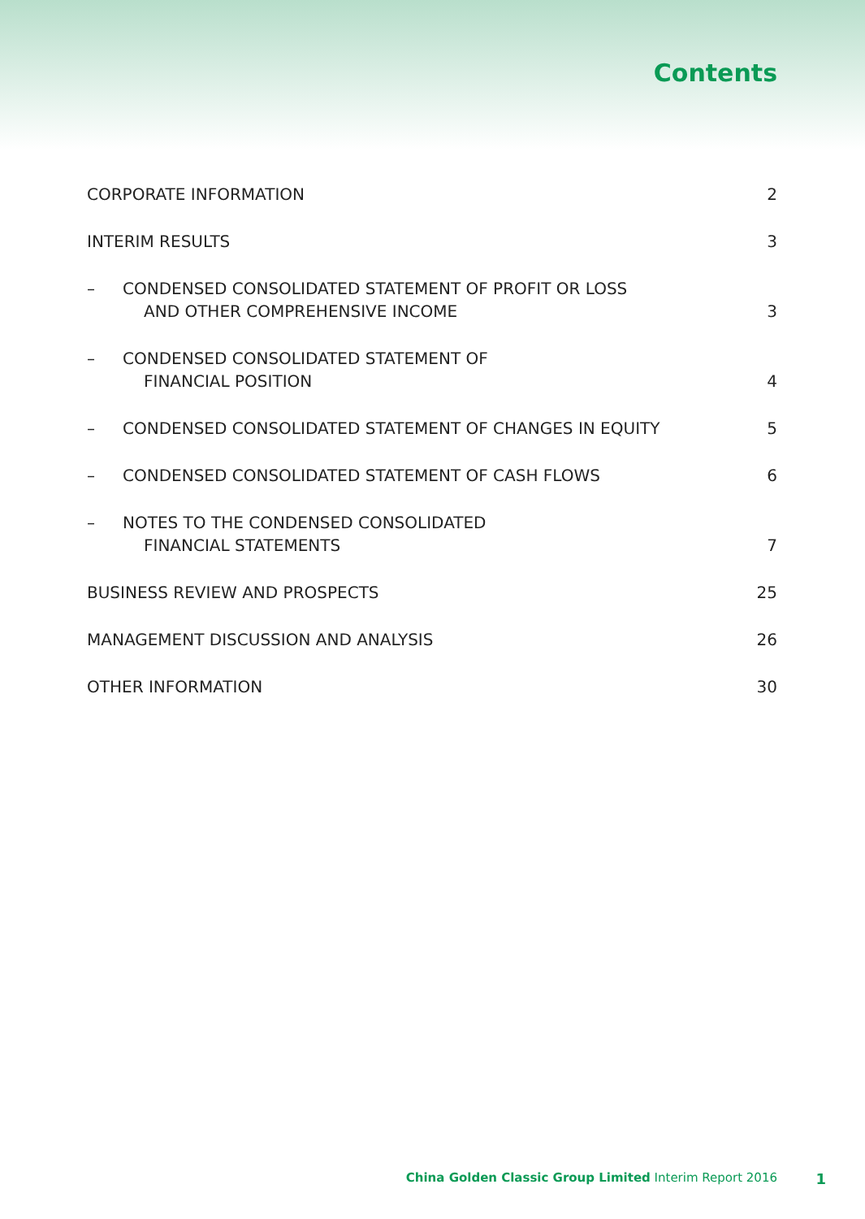Contents
CORPORATE INFORMATION 2
INTERIM RESULTS 3
– CONDENSED CONSOLIDATED STATEMENT OF PROFIT OR LOSS
AND OTHER COMPREHENSIVE INCOME
3
– CONDENSED CONSOLIDATED STATEMENT OF
FINANCIAL POSITION
4
– CONDENSED CONSOLIDATED STATEMENT OF CHANGES IN EQUITY
5
– CONDENSED CONSOLIDATED STATEMENT OF CASH FLOWS
6
– NOTES TO THE CONDENSED CONSOLIDATED
FINANCIAL STATEMENTS
7
BUSINESS REVIEW AND PROSPECTS 25
MANAGEMENT DISCUSSION AND ANALYSIS 26
OTHER INFORMATION 30
China Golden Classic Group Limited Interim Report 2016 1